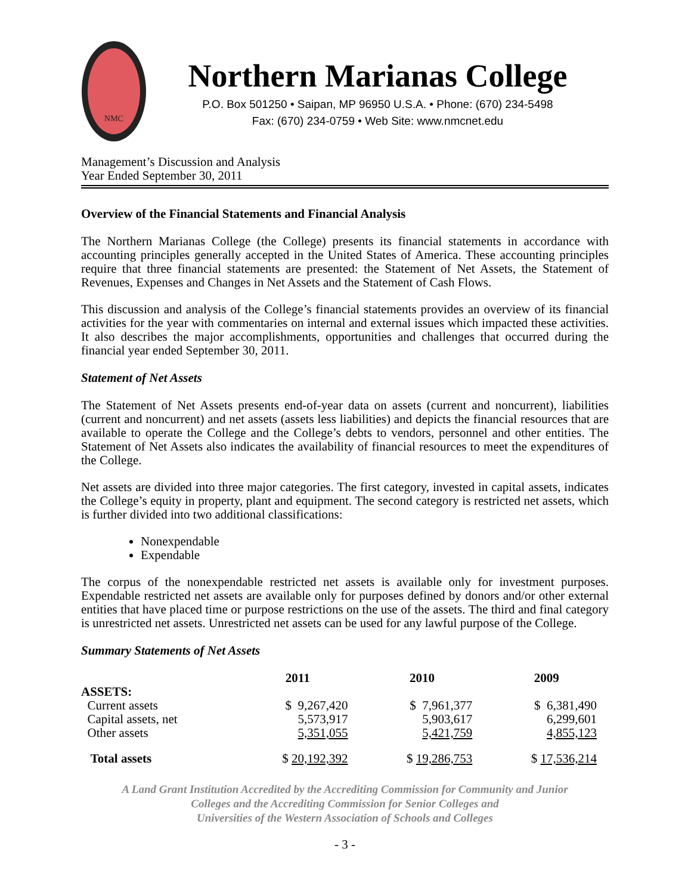NMC
Northern Marianas College
P.O. Box 501250 • Saipan, MP 96950 U.S.A. • Phone: (670) 234-5498
Fax: (670) 234-0759 • Web Site: www.nmcnet.edu
Management’s Discussion and Analysis
Year Ended September 30, 2011
Overview of the Financial Statements and Financial Analysis
The Northern Marianas College (the College) presents its financial statements in accordance with accounting principles generally accepted in the United States of America. These accounting principles require that three financial statements are presented: the Statement of Net Assets, the Statement of Revenues, Expenses and Changes in Net Assets and the Statement of Cash Flows.
This discussion and analysis of the College’s financial statements provides an overview of its financial activities for the year with commentaries on internal and external issues which impacted these activities. It also describes the major accomplishments, opportunities and challenges that occurred during the financial year ended September 30, 2011.
Statement of Net Assets
The Statement of Net Assets presents end-of-year data on assets (current and noncurrent), liabilities (current and noncurrent) and net assets (assets less liabilities) and depicts the financial resources that are available to operate the College and the College’s debts to vendors, personnel and other entities. The Statement of Net Assets also indicates the availability of financial resources to meet the expenditures of the College.
Net assets are divided into three major categories. The first category, invested in capital assets, indicates the College’s equity in property, plant and equipment. The second category is restricted net assets, which is further divided into two additional classifications:
Nonexpendable
Expendable
The corpus of the nonexpendable restricted net assets is available only for investment purposes. Expendable restricted net assets are available only for purposes defined by donors and/or other external entities that have placed time or purpose restrictions on the use of the assets. The third and final category is unrestricted net assets. Unrestricted net assets can be used for any lawful purpose of the College.
Summary Statements of Net Assets
| | 2011 | 2010 | 2009 |
| --- | --- | --- | --- |
| ASSETS: | | | |
| Current assets | $ 9,267,420 | $ 7,961,377 | $ 6,381,490 |
| Capital assets, net | 5,573,917 | 5,903,617 | 6,299,601 |
| Other assets | 5,351,055 | 5,421,759 | 4,855,123 |
| Total assets | $ 20,192,392 | $ 19,286,753 | $ 17,536,214 |
A Land Grant Institution Accredited by the Accrediting Commission for Community and Junior
Colleges and the Accrediting Commission for Senior Colleges and
Universities of the Western Association of Schools and Colleges
- 3 -